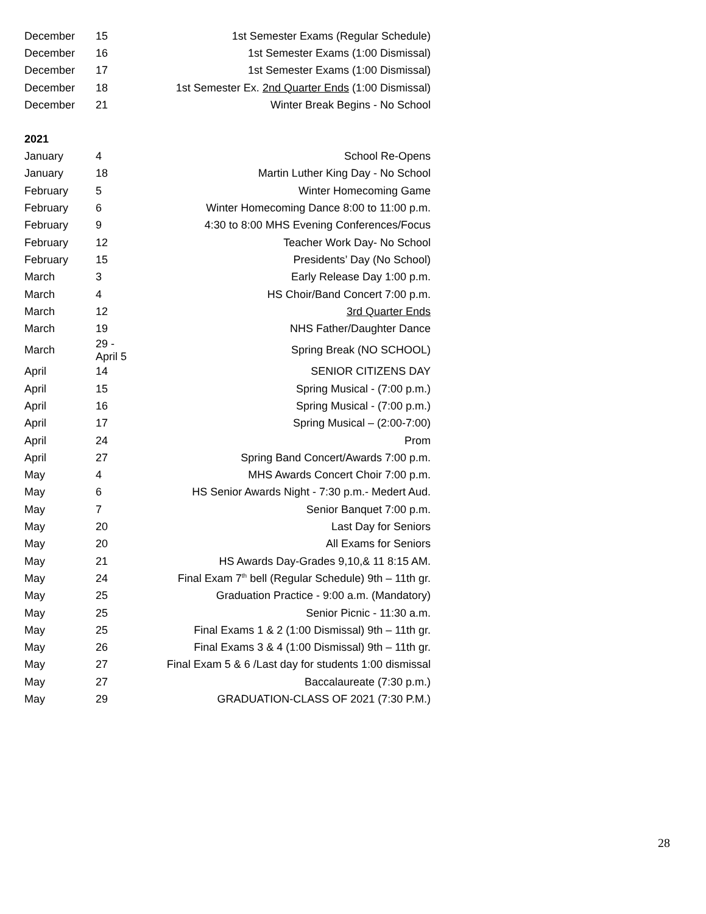| December | 15 | 1st Semester Exams (Regular Schedule) |
| December | 16 | 1st Semester Exams (1:00 Dismissal) |
| December | 17 | 1st Semester Exams (1:00 Dismissal) |
| December | 18 | 1st Semester Ex. 2nd Quarter Ends (1:00 Dismissal) |
| December | 21 | Winter Break Begins - No School |
2021
| January | 4 | School Re-Opens |
| January | 18 | Martin Luther King Day - No School |
| February | 5 | Winter Homecoming Game |
| February | 6 | Winter Homecoming Dance 8:00 to 11:00 p.m. |
| February | 9 | 4:30 to 8:00 MHS Evening Conferences/Focus |
| February | 12 | Teacher Work Day- No School |
| February | 15 | Presidents’ Day (No School) |
| March | 3 | Early Release Day 1:00 p.m. |
| March | 4 | HS Choir/Band Concert 7:00 p.m. |
| March | 12 | 3rd Quarter Ends |
| March | 19 | NHS Father/Daughter Dance |
| March | 29 - April 5 | Spring Break (NO SCHOOL) |
| April | 14 | SENIOR CITIZENS DAY |
| April | 15 | Spring Musical - (7:00 p.m.) |
| April | 16 | Spring Musical - (7:00 p.m.) |
| April | 17 | Spring Musical – (2:00-7:00) |
| April | 24 | Prom |
| April | 27 | Spring Band Concert/Awards 7:00 p.m. |
| May | 4 | MHS Awards Concert Choir 7:00 p.m. |
| May | 6 | HS Senior Awards Night - 7:30 p.m.- Medert Aud. |
| May | 7 | Senior Banquet 7:00 p.m. |
| May | 20 | Last Day for Seniors |
| May | 20 | All Exams for Seniors |
| May | 21 | HS Awards Day-Grades 9,10,& 11 8:15 AM. |
| May | 24 | Final Exam 7<sup>th</sup> bell (Regular Schedule) 9th – 11th gr. |
| May | 25 | Graduation Practice - 9:00 a.m. (Mandatory) |
| May | 25 | Senior Picnic - 11:30 a.m. |
| May | 25 | Final Exams 1 & 2 (1:00 Dismissal) 9th – 11th gr. |
| May | 26 | Final Exams 3 & 4 (1:00 Dismissal) 9th – 11th gr. |
| May | 27 | Final Exam 5 & 6 /Last day for students 1:00 dismissal |
| May | 27 | Baccalaureate (7:30 p.m.) |
| May | 29 | GRADUATION-CLASS OF 2021 (7:30 P.M.) |
28